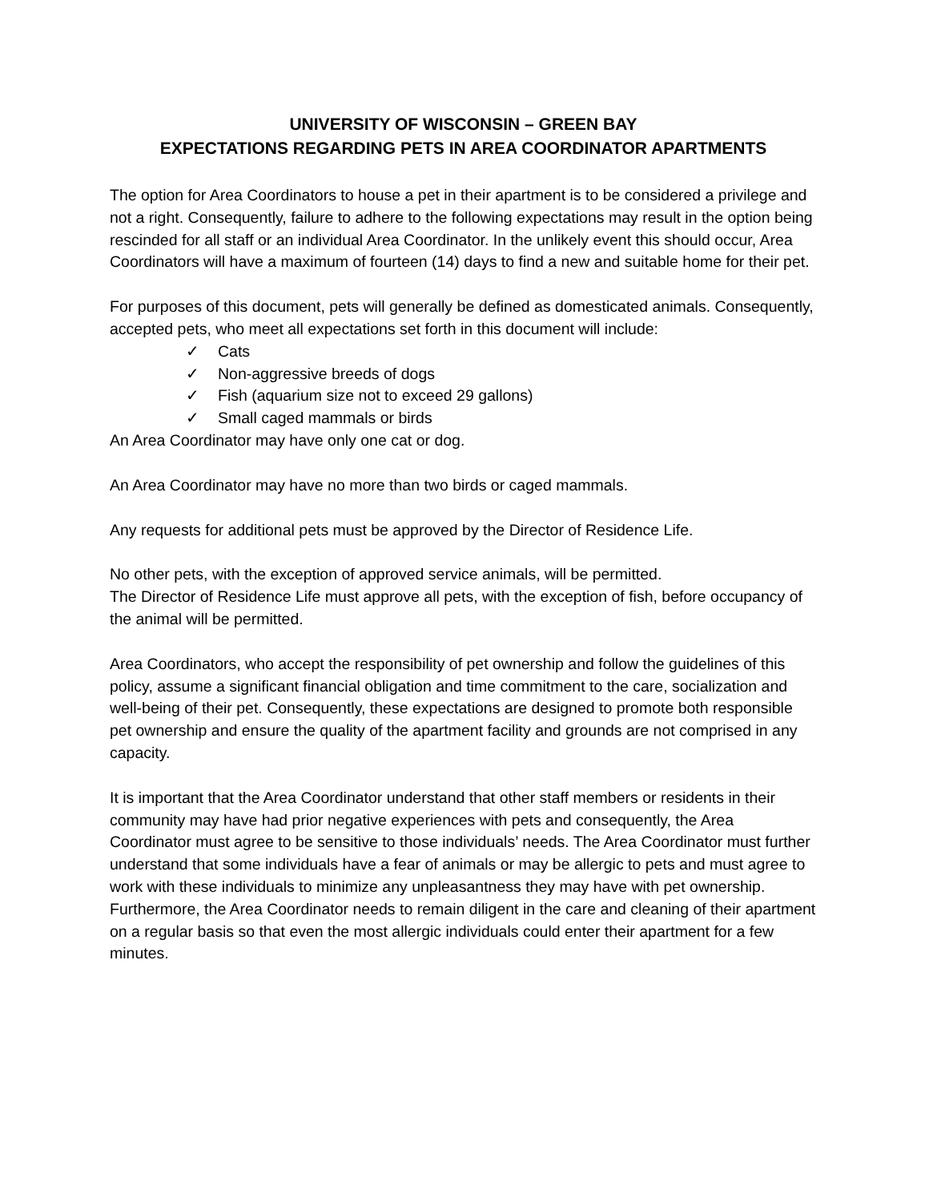UNIVERSITY OF WISCONSIN – GREEN BAY
EXPECTATIONS REGARDING PETS IN AREA COORDINATOR APARTMENTS
The option for Area Coordinators to house a pet in their apartment is to be considered a privilege and not a right. Consequently, failure to adhere to the following expectations may result in the option being rescinded for all staff or an individual Area Coordinator. In the unlikely event this should occur, Area Coordinators will have a maximum of fourteen (14) days to find a new and suitable home for their pet.
For purposes of this document, pets will generally be defined as domesticated animals. Consequently, accepted pets, who meet all expectations set forth in this document will include:
✓ Cats
✓ Non-aggressive breeds of dogs
✓ Fish (aquarium size not to exceed 29 gallons)
✓ Small caged mammals or birds
An Area Coordinator may have only one cat or dog.
An Area Coordinator may have no more than two birds or caged mammals.
Any requests for additional pets must be approved by the Director of Residence Life.
No other pets, with the exception of approved service animals, will be permitted.
The Director of Residence Life must approve all pets, with the exception of fish, before occupancy of the animal will be permitted.
Area Coordinators, who accept the responsibility of pet ownership and follow the guidelines of this policy, assume a significant financial obligation and time commitment to the care, socialization and well-being of their pet. Consequently, these expectations are designed to promote both responsible pet ownership and ensure the quality of the apartment facility and grounds are not comprised in any capacity.
It is important that the Area Coordinator understand that other staff members or residents in their community may have had prior negative experiences with pets and consequently, the Area Coordinator must agree to be sensitive to those individuals’ needs. The Area Coordinator must further understand that some individuals have a fear of animals or may be allergic to pets and must agree to work with these individuals to minimize any unpleasantness they may have with pet ownership. Furthermore, the Area Coordinator needs to remain diligent in the care and cleaning of their apartment on a regular basis so that even the most allergic individuals could enter their apartment for a few minutes.